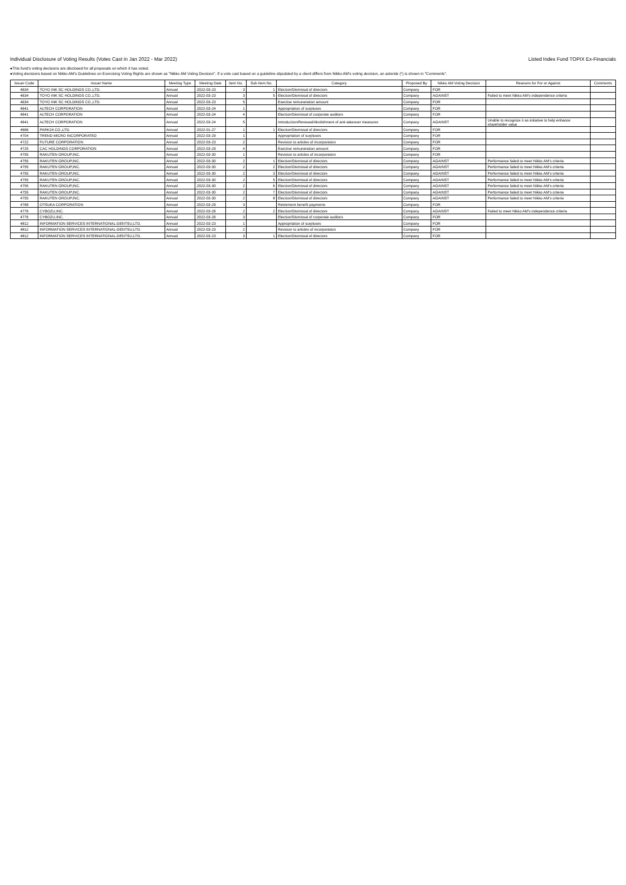Individual Disclosure of Voting Results (Votes Cast in Jan 2022 - Mar 2022) Listed Index Fund TOPIX Ex-Financials
●This fund's voting decisions are disclosed for all proposals on which it has voted.
●Voting decisions based on Nikko AM's Guidelines on Exercising Voting Rights are shown as "Nikko AM Voting Decision". If a vote cast based on a guideline stipulated by a client differs from Nikko AM's voting decision, an asterisk (*) is shown in "Comments".
| Issuer Code | Issuer Name | Meeting Type | Meeting Date | Item No. | Sub-Item No. | Category | Proposed By | Nikko AM Voting Decision | Reasons for For or Against | Comments |
| --- | --- | --- | --- | --- | --- | --- | --- | --- | --- | --- |
| 4634 | TOYO INK SC HOLDINGS CO.,LTD. | Annual | 2022-03-23 | 3 | 1 | Election/Dismissal of directors | Company | FOR | | |
| 4634 | TOYO INK SC HOLDINGS CO.,LTD. | Annual | 2022-03-23 | 3 | 5 | Election/Dismissal of directors | Company | AGAINST | Failed to meet Nikko AM's independence criteria | |
| 4634 | TOYO INK SC HOLDINGS CO.,LTD. | Annual | 2022-03-23 | 5 | | Exective remuneration amount | Company | FOR | | |
| 4641 | ALTECH CORPORATION | Annual | 2022-03-24 | 1 | | Appropriation of surpluses | Company | FOR | | |
| 4641 | ALTECH CORPORATION | Annual | 2022-03-24 | 4 | | Election/Dismissal of corporate auditors | Company | FOR | | |
| 4641 | ALTECH CORPORATION | Annual | 2022-03-24 | 5 | | Introduction/Renewal/Abolishment of anti-takeover measures | Company | AGAINST | Unable to recognize it as initiative to help enhance shareholder value | |
| 4666 | PARK24 CO.,LTD. | Annual | 2022-01-27 | 1 | 1 | Election/Dismissal of directors | Company | FOR | | |
| 4704 | TREND MICRO INCORPORATED | Annual | 2022-03-29 | 1 | | Appropriation of surpluses | Company | FOR | | |
| 4722 | FUTURE CORPORATION | Annual | 2022-03-23 | 2 | | Revision to articles of incorporation | Company | FOR | | |
| 4725 | CAC HOLDINGS CORPORATION | Annual | 2022-03-29 | 4 | | Exective remuneration amount | Company | FOR | | |
| 4755 | RAKUTEN GROUP,INC. | Annual | 2022-03-30 | 1 | | Revision to articles of incorporation | Company | FOR | | |
| 4755 | RAKUTEN GROUP,INC. | Annual | 2022-03-30 | 2 | 1 | Election/Dismissal of directors | Company | AGAINST | Performance failed to meet Nikko AM's criteria | |
| 4755 | RAKUTEN GROUP,INC. | Annual | 2022-03-30 | 2 | 2 | Election/Dismissal of directors | Company | AGAINST | Performance failed to meet Nikko AM's criteria | |
| 4755 | RAKUTEN GROUP,INC. | Annual | 2022-03-30 | 2 | 3 | Election/Dismissal of directors | Company | AGAINST | Performance failed to meet Nikko AM's criteria | |
| 4755 | RAKUTEN GROUP,INC. | Annual | 2022-03-30 | 2 | 5 | Election/Dismissal of directors | Company | AGAINST | Performance failed to meet Nikko AM's criteria | |
| 4755 | RAKUTEN GROUP,INC. | Annual | 2022-03-30 | 2 | 6 | Election/Dismissal of directors | Company | AGAINST | Performance failed to meet Nikko AM's criteria | |
| 4755 | RAKUTEN GROUP,INC. | Annual | 2022-03-30 | 2 | 7 | Election/Dismissal of directors | Company | AGAINST | Performance failed to meet Nikko AM's criteria | |
| 4755 | RAKUTEN GROUP,INC. | Annual | 2022-03-30 | 2 | 8 | Election/Dismissal of directors | Company | AGAINST | Performance failed to meet Nikko AM's criteria | |
| 4768 | OTSUKA CORPORATION | Annual | 2022-03-29 | 3 | | Retirement benefit payments | Company | FOR | | |
| 4776 | CYBOZU,INC. | Annual | 2022-03-26 | 2 | 2 | Election/Dismissal of directors | Company | AGAINST | Failed to meet Nikko AM's independence criteria | |
| 4776 | CYBOZU,INC. | Annual | 2022-03-26 | 3 | | Election/Dismissal of corporate auditors | Company | FOR | | |
| 4812 | INFORMATION SERVICES INTERNATIONAL-DENTSU,LTD. | Annual | 2022-03-23 | 1 | | Appropriation of surpluses | Company | FOR | | |
| 4812 | INFORMATION SERVICES INTERNATIONAL-DENTSU,LTD. | Annual | 2022-03-23 | 2 | | Revision to articles of incorporation | Company | FOR | | |
| 4812 | INFORMATION SERVICES INTERNATIONAL-DENTSU,LTD. | Annual | 2022-03-23 | 3 | 1 | Election/Dismissal of directors | Company | FOR | | |